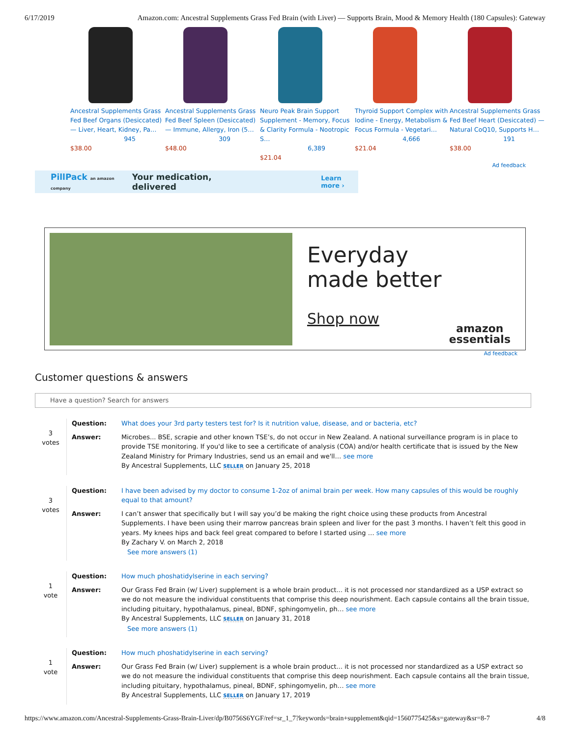6/17/2019 Amazon.com: Ancestral Supplements Grass Fed Brain (with Liver) — Supports Brain, Mood & Memory Health (180 Capsules): Gateway
Ancestral Supplements Grass Fed Beef Organs (Desiccated) — Liver, Heart, Kidney, Pa…
945
$38.00
Ancestral Supplements Grass Fed Beef Spleen (Desiccated) — Immune, Allergy, Iron (5…
309
$48.00
Neuro Peak Brain Support Supplement - Memory, Focus & Clarity Formula - Nootropic S…
6,389
$21.04
Thyroid Support Complex with Iodine - Energy, Metabolism & Focus Formula - Vegetari…
4,666
$21.04
Ancestral Supplements Grass Fed Beef Heart (Desiccated) — Natural CoQ10, Supports H…
191
$38.00
Ad feedback
PillPack an amazon company Your medication, delivered Learn more ›
Everyday
made better
Shop now
amazon
essentials
Ad feedback
Customer questions & answers
Have a question? Search for answers
3
votes
Question: What does your 3rd party testers test for? Is it nutrition value, disease, and or bacteria, etc?
Answer: Microbes... BSE, scrapie and other known TSE’s, do not occur in New Zealand. A national surveillance program is in place to provide TSE monitoring. If you'd like to see a certificate of analysis (COA) and/or health certificate that is issued by the New Zealand Ministry for Primary Industries, send us an email and we'll… see more
By Ancestral Supplements, LLC SELLER on January 25, 2018
3
votes
Question: I have been advised by my doctor to consume 1-2oz of animal brain per week. How many capsules of this would be roughly equal to that amount?
Answer: I can’t answer that specifically but I will say you’d be making the right choice using these products from Ancestral Supplements. I have been using their marrow pancreas brain spleen and liver for the past 3 months. I haven’t felt this good in years. My knees hips and back feel great compared to before I started using … see more
By Zachary V. on March 2, 2018
See more answers (1)
1
vote
Question: How much phoshatidylserine in each serving?
Answer: Our Grass Fed Brain (w/ Liver) supplement is a whole brain product... it is not processed nor standardized as a USP extract so we do not measure the individual constituents that comprise this deep nourishment. Each capsule contains all the brain tissue, including pituitary, hypothalamus, pineal, BDNF, sphingomyelin, ph… see more
By Ancestral Supplements, LLC SELLER on January 31, 2018
See more answers (1)
1
vote
Question: How much phoshatidylserine in each serving?
Answer: Our Grass Fed Brain (w/ Liver) supplement is a whole brain product... it is not processed nor standardized as a USP extract so we do not measure the individual constituents that comprise this deep nourishment. Each capsule contains all the brain tissue, including pituitary, hypothalamus, pineal, BDNF, sphingomyelin, ph… see more
By Ancestral Supplements, LLC SELLER on January 17, 2019
https://www.amazon.com/Ancestral-Supplements-Grass-Brain-Liver/dp/B0756S6YGF/ref=sr_1_7?keywords=brain+supplement&qid=1560775425&s=gateway&sr=8-7 4/8